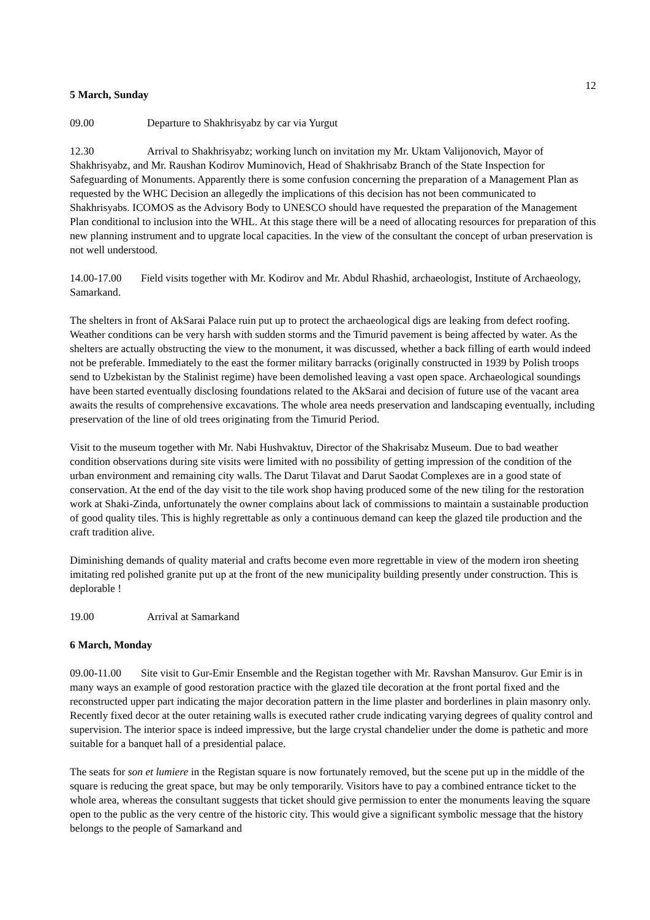12
5 March, Sunday
09.00 Departure to Shakhrisyabz by car via Yurgut
12.30 Arrival to Shakhrisyabz; working lunch on invitation my Mr. Uktam Valijonovich, Mayor of Shakhrisyabz, and Mr. Raushan Kodirov Muminovich, Head of Shakhrisabz Branch of the State Inspection for Safeguarding of Monuments. Apparently there is some confusion concerning the preparation of a Management Plan as requested by the WHC Decision an allegedly the implications of this decision has not been communicated to Shakhrisyabs. ICOMOS as the Advisory Body to UNESCO should have requested the preparation of the Management Plan conditional to inclusion into the WHL. At this stage there will be a need of allocating resources for preparation of this new planning instrument and to upgrate local capacities. In the view of the consultant the concept of urban preservation is not well understood.
14.00-17.00 Field visits together with Mr. Kodirov and Mr. Abdul Rhashid, archaeologist, Institute of Archaeology, Samarkand.
The shelters in front of AkSarai Palace ruin put up to protect the archaeological digs are leaking from defect roofing. Weather conditions can be very harsh with sudden storms and the Timurid pavement is being affected by water. As the shelters are actually obstructing the view to the monument, it was discussed, whether a back filling of earth would indeed not be preferable. Immediately to the east the former military barracks (originally constructed in 1939 by Polish troops send to Uzbekistan by the Stalinist regime) have been demolished leaving a vast open space. Archaeological soundings have been started eventually disclosing foundations related to the AkSarai and decision of future use of the vacant area awaits the results of comprehensive excavations. The whole area needs preservation and landscaping eventually, including preservation of the line of old trees originating from the Timurid Period.
Visit to the museum together with Mr. Nabi Hushvaktuv, Director of the Shakrisabz Museum. Due to bad weather condition observations during site visits were limited with no possibility of getting impression of the condition of the urban environment and remaining city walls. The Darut Tilavat and Darut Saodat Complexes are in a good state of conservation. At the end of the day visit to the tile work shop having produced some of the new tiling for the restoration work at Shaki-Zinda, unfortunately the owner complains about lack of commissions to maintain a sustainable production of good quality tiles. This is highly regrettable as only a continuous demand can keep the glazed tile production and the craft tradition alive.
Diminishing demands of quality material and crafts become even more regrettable in view of the modern iron sheeting imitating red polished granite put up at the front of the new municipality building presently under construction. This is deplorable !
19.00 Arrival at Samarkand
6 March, Monday
09.00-11.00 Site visit to Gur-Emir Ensemble and the Registan together with Mr. Ravshan Mansurov. Gur Emir is in many ways an example of good restoration practice with the glazed tile decoration at the front portal fixed and the reconstructed upper part indicating the major decoration pattern in the lime plaster and borderlines in plain masonry only. Recently fixed decor at the outer retaining walls is executed rather crude indicating varying degrees of quality control and supervision. The interior space is indeed impressive, but the large crystal chandelier under the dome is pathetic and more suitable for a banquet hall of a presidential palace.
The seats for son et lumiere in the Registan square is now fortunately removed, but the scene put up in the middle of the square is reducing the great space, but may be only temporarily. Visitors have to pay a combined entrance ticket to the whole area, whereas the consultant suggests that ticket should give permission to enter the monuments leaving the square open to the public as the very centre of the historic city. This would give a significant symbolic message that the history belongs to the people of Samarkand and